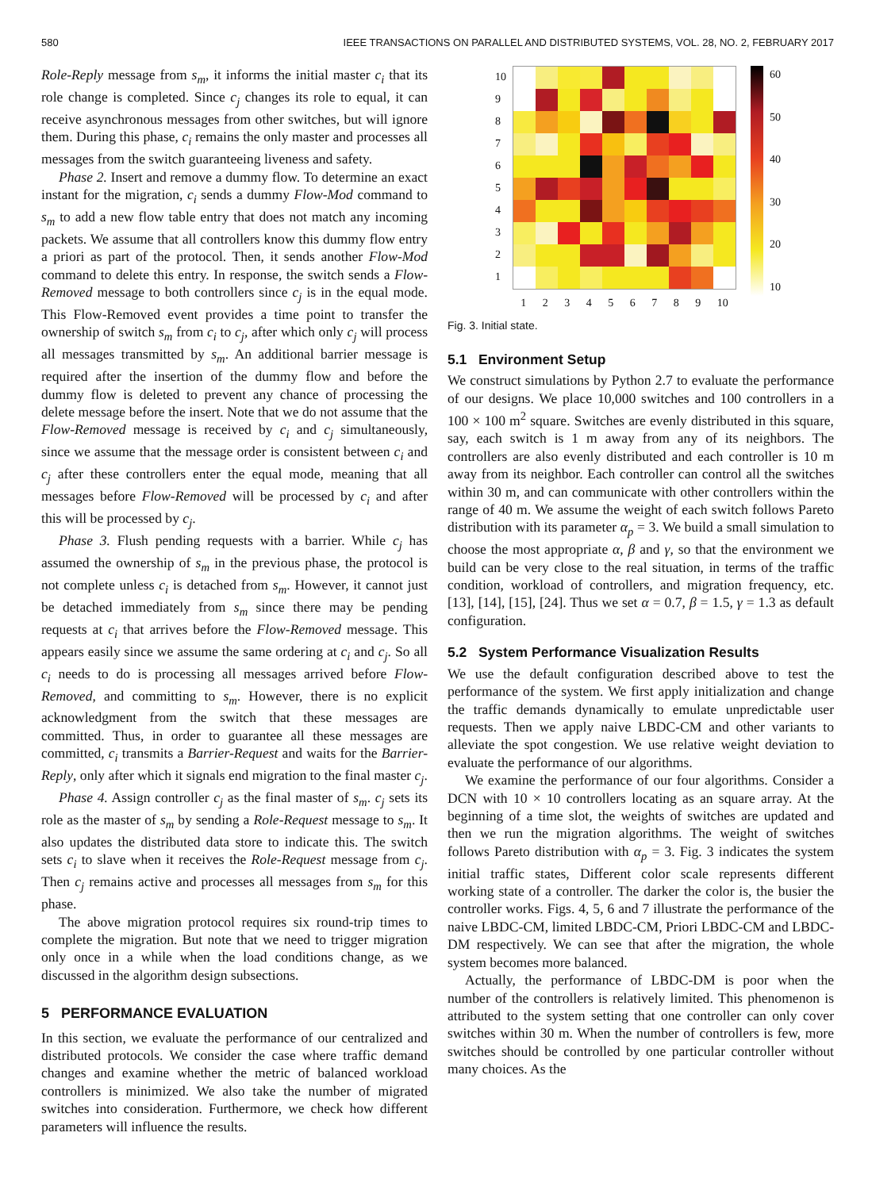580 IEEE TRANSACTIONS ON PARALLEL AND DISTRIBUTED SYSTEMS, VOL. 28, NO. 2, FEBRUARY 2017
Role-Reply message from s<sub>m</sub>, it informs the initial master c<sub>i</sub> that its role change is completed. Since c<sub>j</sub> changes its role to equal, it can receive asynchronous messages from other switches, but will ignore them. During this phase, c<sub>i</sub> remains the only master and processes all messages from the switch guaranteeing liveness and safety.
Phase 2. Insert and remove a dummy flow. To determine an exact instant for the migration, c<sub>i</sub> sends a dummy Flow-Mod command to s<sub>m</sub> to add a new flow table entry that does not match any incoming packets. We assume that all controllers know this dummy flow entry a priori as part of the protocol. Then, it sends another Flow-Mod command to delete this entry. In response, the switch sends a Flow-Removed message to both controllers since c<sub>j</sub> is in the equal mode. This Flow-Removed event provides a time point to transfer the ownership of switch s<sub>m</sub> from c<sub>i</sub> to c<sub>j</sub>, after which only c<sub>j</sub> will process all messages transmitted by s<sub>m</sub>. An additional barrier message is required after the insertion of the dummy flow and before the dummy flow is deleted to prevent any chance of processing the delete message before the insert. Note that we do not assume that the Flow-Removed message is received by c<sub>i</sub> and c<sub>j</sub> simultaneously, since we assume that the message order is consistent between c<sub>i</sub> and c<sub>j</sub> after these controllers enter the equal mode, meaning that all messages before Flow-Removed will be processed by c<sub>i</sub> and after this will be processed by c<sub>j</sub>.
Phase 3. Flush pending requests with a barrier. While c<sub>j</sub> has assumed the ownership of s<sub>m</sub> in the previous phase, the protocol is not complete unless c<sub>i</sub> is detached from s<sub>m</sub>. However, it cannot just be detached immediately from s<sub>m</sub> since there may be pending requests at c<sub>i</sub> that arrives before the Flow-Removed message. This appears easily since we assume the same ordering at c<sub>i</sub> and c<sub>j</sub>. So all c<sub>i</sub> needs to do is processing all messages arrived before Flow-Removed, and committing to s<sub>m</sub>. However, there is no explicit acknowledgment from the switch that these messages are committed. Thus, in order to guarantee all these messages are committed, c<sub>i</sub> transmits a Barrier-Request and waits for the Barrier-Reply, only after which it signals end migration to the final master c<sub>j</sub>.
Phase 4. Assign controller c<sub>j</sub> as the final master of s<sub>m</sub>. c<sub>j</sub> sets its role as the master of s<sub>m</sub> by sending a Role-Request message to s<sub>m</sub>. It also updates the distributed data store to indicate this. The switch sets c<sub>i</sub> to slave when it receives the Role-Request message from c<sub>j</sub>. Then c<sub>j</sub> remains active and processes all messages from s<sub>m</sub> for this phase.
The above migration protocol requires six round-trip times to complete the migration. But note that we need to trigger migration only once in a while when the load conditions change, as we discussed in the algorithm design subsections.
5 PERFORMANCE EVALUATION
In this section, we evaluate the performance of our centralized and distributed protocols. We consider the case where traffic demand changes and examine whether the metric of balanced workload controllers is minimized. We also take the number of migrated switches into consideration. Furthermore, we check how different parameters will influence the results.
10
987654321
123456789 10
60
50
40
30
20
10
Fig. 3. Initial state.
5.1 Environment Setup
We construct simulations by Python 2.7 to evaluate the performance of our designs. We place 10,000 switches and 100 controllers in a 100 × 100 m<sup>2</sup> square. Switches are evenly distributed in this square, say, each switch is 1 m away from any of its neighbors. The controllers are also evenly distributed and each controller is 10 m away from its neighbor. Each controller can control all the switches within 30 m, and can communicate with other controllers within the range of 40 m. We assume the weight of each switch follows Pareto distribution with its parameter α<sub>p</sub> = 3. We build a small simulation to choose the most appropriate α, β and γ, so that the environment we build can be very close to the real situation, in terms of the traffic condition, workload of controllers, and migration frequency, etc. [13], [14], [15], [24]. Thus we set α = 0.7, β = 1.5, γ = 1.3 as default configuration.
5.2 System Performance Visualization Results
We use the default configuration described above to test the performance of the system. We first apply initialization and change the traffic demands dynamically to emulate unpredictable user requests. Then we apply naive LBDC-CM and other variants to alleviate the spot congestion. We use relative weight deviation to evaluate the performance of our algorithms.
We examine the performance of our four algorithms. Consider a DCN with 10 × 10 controllers locating as an square array. At the beginning of a time slot, the weights of switches are updated and then we run the migration algorithms. The weight of switches follows Pareto distribution with α<sub>p</sub> = 3. Fig. 3 indicates the system initial traffic states, Different color scale represents different working state of a controller. The darker the color is, the busier the controller works. Figs. 4, 5, 6 and 7 illustrate the performance of the naive LBDC-CM, limited LBDC-CM, Priori LBDC-CM and LBDC-DM respectively. We can see that after the migration, the whole system becomes more balanced.
Actually, the performance of LBDC-DM is poor when the number of the controllers is relatively limited. This phenomenon is attributed to the system setting that one controller can only cover switches within 30 m. When the number of controllers is few, more switches should be controlled by one particular controller without many choices. As the